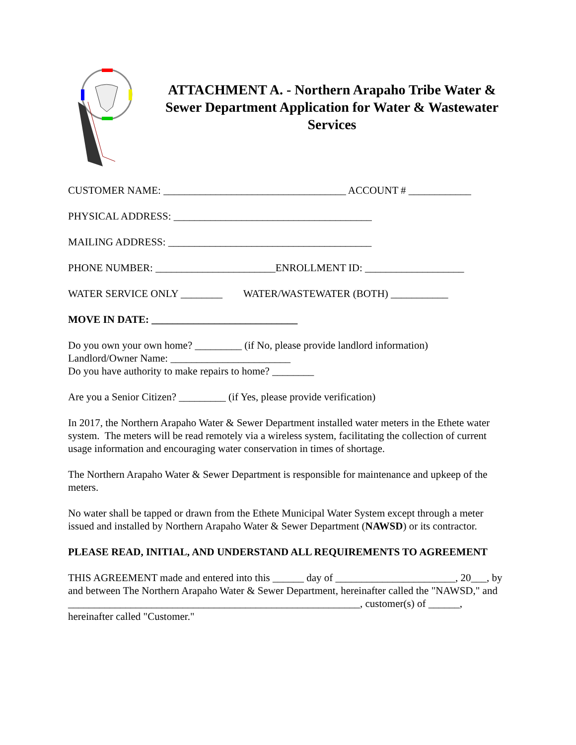ATTACHMENT A. - Northern Arapaho Tribe Water & Sewer Department Application for Water & Wastewater Services
CUSTOMER NAME: ___________________________________ ACCOUNT # ____________
PHYSICAL ADDRESS: ______________________________________
MAILING ADDRESS: _______________________________________
PHONE NUMBER: _______________________ENROLLMENT ID: ___________________
WATER SERVICE ONLY ________ WATER/WASTEWATER (BOTH) ___________
MOVE IN DATE: ____________________________
Do you own your own home? _________ (if No, please provide landlord information)
Landlord/Owner Name: _______________________
Do you have authority to make repairs to home? ________
Are you a Senior Citizen? _________ (if Yes, please provide verification)
In 2017, the Northern Arapaho Water & Sewer Department installed water meters in the Ethete water system. The meters will be read remotely via a wireless system, facilitating the collection of current usage information and encouraging water conservation in times of shortage.
The Northern Arapaho Water & Sewer Department is responsible for maintenance and upkeep of the meters.
No water shall be tapped or drawn from the Ethete Municipal Water System except through a meter issued and installed by Northern Arapaho Water & Sewer Department (NAWSD) or its contractor.
PLEASE READ, INITIAL, AND UNDERSTAND ALL REQUIREMENTS TO AGREEMENT
THIS AGREEMENT made and entered into this ______ day of _______________________, 20___, by and between The Northern Arapaho Water & Sewer Department, hereinafter called the "NAWSD," and ________________________________________________________, customer(s) of ______, hereinafter called "Customer."